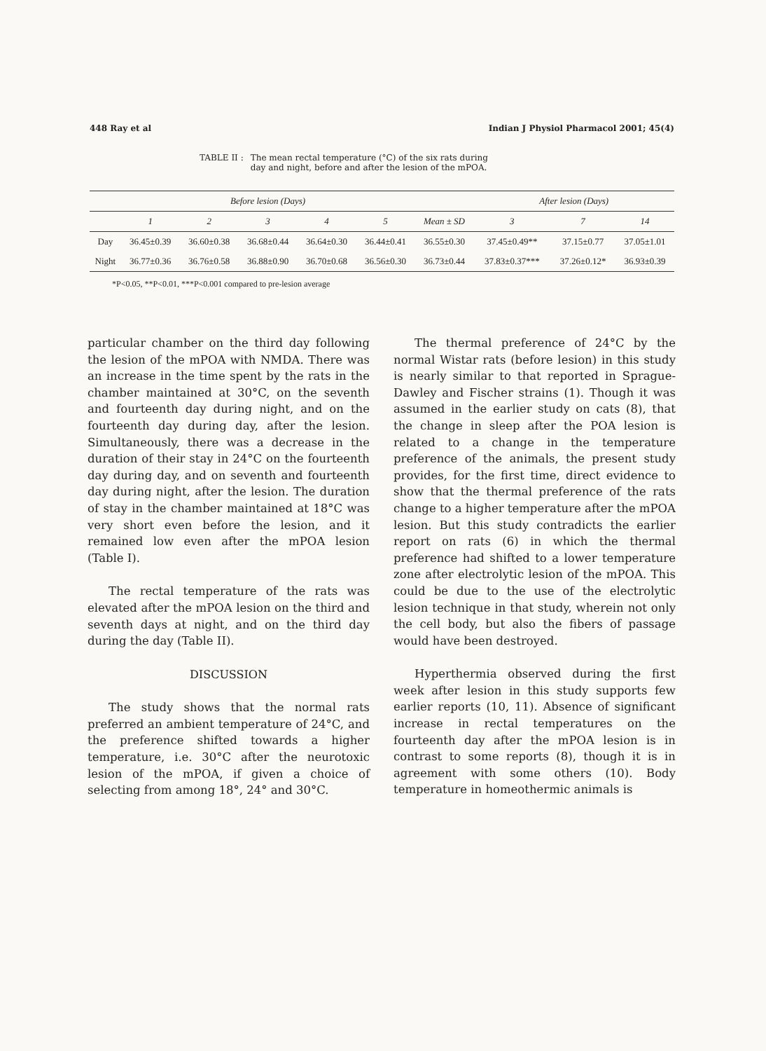448 Ray et al Indian J Physiol Pharmacol 2001; 45(4)
TABLE II : The mean rectal temperature (°C) of the six rats during
day and night, before and after the lesion of the mPOA.
| | Before lesion (Days) | | | | | | After lesion (Days) | | |
| --- | --- | --- | --- | --- | --- | --- | --- | --- | --- |
| | 1 | 2 | 3 | 4 | 5 | Mean ± SD | 3 | 7 | 14 |
| Day | 36.45±0.39 | 36.60±0.38 | 36.68±0.44 | 36.64±0.30 | 36.44±0.41 | 36.55±0.30 | 37.45±0.49** | 37.15±0.77 | 37.05±1.01 |
| Night | 36.77±0.36 | 36.76±0.58 | 36.88±0.90 | 36.70±0.68 | 36.56±0.30 | 36.73±0.44 | 37.83±0.37*** | 37.26±0.12* | 36.93±0.39 |
*P<0.05, **P<0.01, ***P<0.001 compared to pre-lesion average
particular chamber on the third day following the lesion of the mPOA with NMDA. There was an increase in the time spent by the rats in the chamber maintained at 30°C, on the seventh and fourteenth day during night, and on the fourteenth day during day, after the lesion. Simultaneously, there was a decrease in the duration of their stay in 24°C on the fourteenth day during day, and on seventh and fourteenth day during night, after the lesion. The duration of stay in the chamber maintained at 18°C was very short even before the lesion, and it remained low even after the mPOA lesion (Table I).
The rectal temperature of the rats was elevated after the mPOA lesion on the third and seventh days at night, and on the third day during the day (Table II).
DISCUSSION
The study shows that the normal rats preferred an ambient temperature of 24°C, and the preference shifted towards a higher temperature, i.e. 30°C after the neurotoxic lesion of the mPOA, if given a choice of selecting from among 18°, 24° and 30°C.
The thermal preference of 24°C by the normal Wistar rats (before lesion) in this study is nearly similar to that reported in Sprague-Dawley and Fischer strains (1). Though it was assumed in the earlier study on cats (8), that the change in sleep after the POA lesion is related to a change in the temperature preference of the animals, the present study provides, for the first time, direct evidence to show that the thermal preference of the rats change to a higher temperature after the mPOA lesion. But this study contradicts the earlier report on rats (6) in which the thermal preference had shifted to a lower temperature zone after electrolytic lesion of the mPOA. This could be due to the use of the electrolytic lesion technique in that study, wherein not only the cell body, but also the fibers of passage would have been destroyed.
Hyperthermia observed during the first week after lesion in this study supports few earlier reports (10, 11). Absence of significant increase in rectal temperatures on the fourteenth day after the mPOA lesion is in contrast to some reports (8), though it is in agreement with some others (10). Body temperature in homeothermic animals is